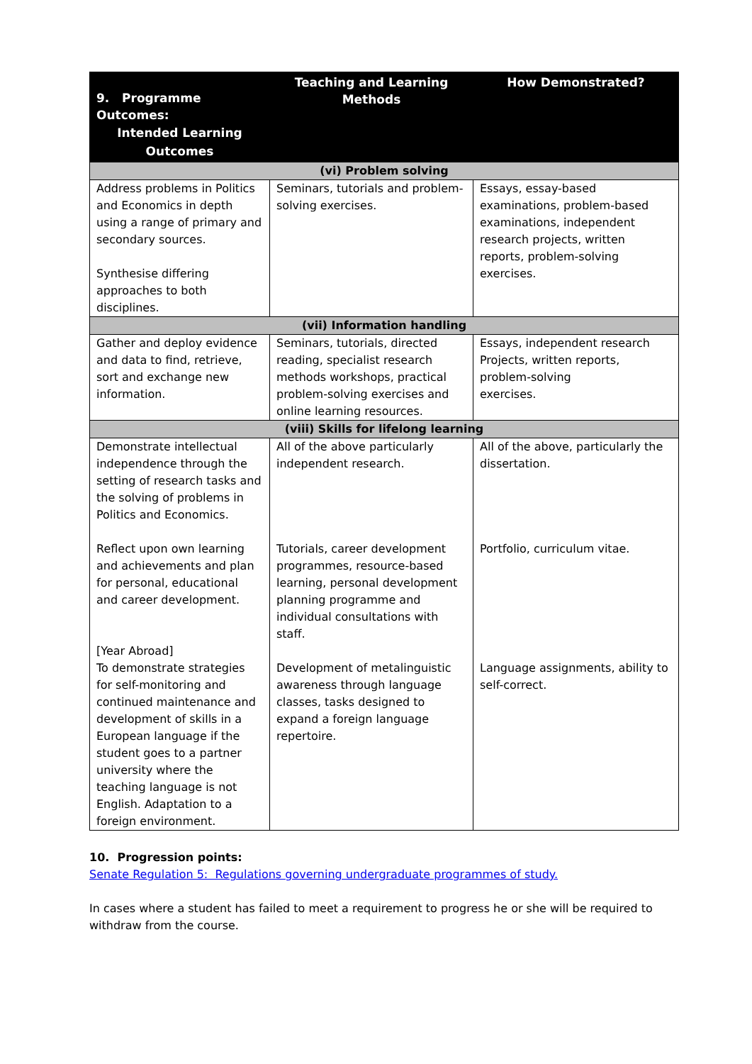| 9. Programme Outcomes: Intended Learning Outcomes | Teaching and Learning Methods | How Demonstrated? |
| --- | --- | --- |
| (vi) Problem solving | | |
| Address problems in Politics and Economics in depth using a range of primary and secondary sources. Synthesise differing approaches to both disciplines. | Seminars, tutorials and problem-solving exercises. | Essays, essay-based examinations, problem-based examinations, independent research projects, written reports, problem-solving exercises. |
| (vii) Information handling | | |
| Gather and deploy evidence and data to find, retrieve, sort and exchange new information. | Seminars, tutorials, directed reading, specialist research methods workshops, practical problem-solving exercises and online learning resources. | Essays, independent research Projects, written reports, problem-solving exercises. |
| (viii) Skills for lifelong learning | | |
| Demonstrate intellectual independence through the setting of research tasks and the solving of problems in Politics and Economics. Reflect upon own learning and achievements and plan for personal, educational and career development. [Year Abroad] To demonstrate strategies for self-monitoring and continued maintenance and development of skills in a European language if the student goes to a partner university where the teaching language is not English. Adaptation to a foreign environment. | All of the above particularly independent research. Tutorials, career development programmes, resource-based learning, personal development planning programme and individual consultations with staff. Development of metalinguistic awareness through language classes, tasks designed to expand a foreign language repertoire. | All of the above, particularly the dissertation. Portfolio, curriculum vitae. Language assignments, ability to self-correct. |
10. Progression points:
Senate Regulation 5: Regulations governing undergraduate programmes of study.
In cases where a student has failed to meet a requirement to progress he or she will be required to withdraw from the course.